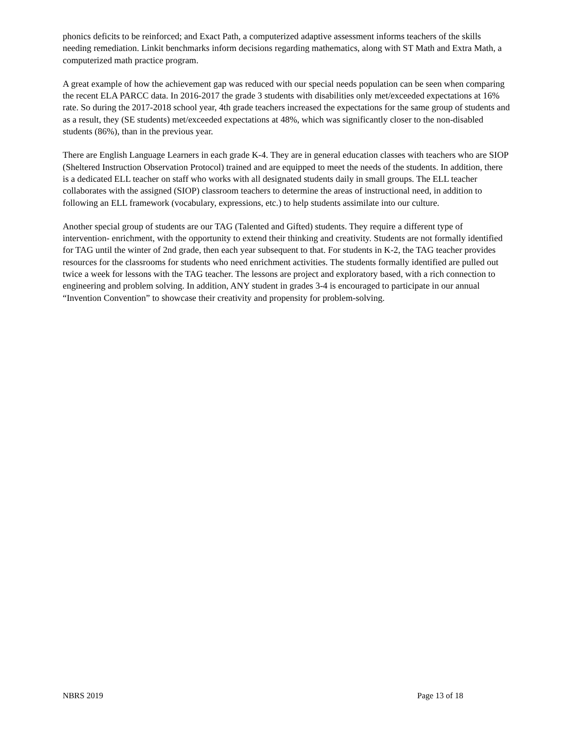phonics deficits to be reinforced; and Exact Path, a computerized adaptive assessment informs teachers of the skills needing remediation. Linkit benchmarks inform decisions regarding mathematics, along with ST Math and Extra Math, a computerized math practice program.
A great example of how the achievement gap was reduced with our special needs population can be seen when comparing the recent ELA PARCC data. In 2016-2017 the grade 3 students with disabilities only met/exceeded expectations at 16% rate. So during the 2017-2018 school year, 4th grade teachers increased the expectations for the same group of students and as a result, they (SE students) met/exceeded expectations at 48%, which was significantly closer to the non-disabled students (86%), than in the previous year.
There are English Language Learners in each grade K-4. They are in general education classes with teachers who are SIOP (Sheltered Instruction Observation Protocol) trained and are equipped to meet the needs of the students. In addition, there is a dedicated ELL teacher on staff who works with all designated students daily in small groups. The ELL teacher collaborates with the assigned (SIOP) classroom teachers to determine the areas of instructional need, in addition to following an ELL framework (vocabulary, expressions, etc.) to help students assimilate into our culture.
Another special group of students are our TAG (Talented and Gifted) students. They require a different type of intervention- enrichment, with the opportunity to extend their thinking and creativity. Students are not formally identified for TAG until the winter of 2nd grade, then each year subsequent to that. For students in K-2, the TAG teacher provides resources for the classrooms for students who need enrichment activities. The students formally identified are pulled out twice a week for lessons with the TAG teacher. The lessons are project and exploratory based, with a rich connection to engineering and problem solving. In addition, ANY student in grades 3-4 is encouraged to participate in our annual “Invention Convention” to showcase their creativity and propensity for problem-solving.
NBRS 2019 Page 13 of 18